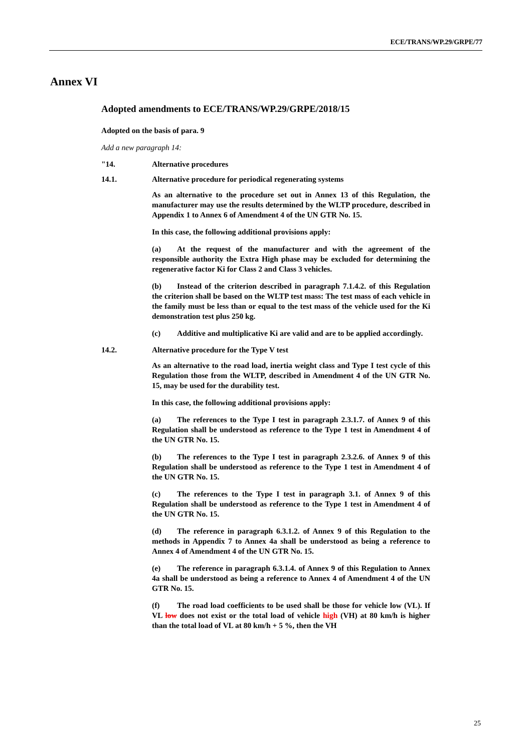ECE/TRANS/WP.29/GRPE/77
Annex VI
Adopted amendments to ECE/TRANS/WP.29/GRPE/2018/15
Adopted on the basis of para. 9
Add a new paragraph 14:
"14. Alternative procedures
14.1. Alternative procedure for periodical regenerating systems
As an alternative to the procedure set out in Annex 13 of this Regulation, the manufacturer may use the results determined by the WLTP procedure, described in Appendix 1 to Annex 6 of Amendment 4 of the UN GTR No. 15.
In this case, the following additional provisions apply:
(a) At the request of the manufacturer and with the agreement of the responsible authority the Extra High phase may be excluded for determining the regenerative factor Ki for Class 2 and Class 3 vehicles.
(b) Instead of the criterion described in paragraph 7.1.4.2. of this Regulation the criterion shall be based on the WLTP test mass: The test mass of each vehicle in the family must be less than or equal to the test mass of the vehicle used for the Ki demonstration test plus 250 kg.
(c) Additive and multiplicative Ki are valid and are to be applied accordingly.
14.2. Alternative procedure for the Type V test
As an alternative to the road load, inertia weight class and Type I test cycle of this Regulation those from the WLTP, described in Amendment 4 of the UN GTR No. 15, may be used for the durability test.
In this case, the following additional provisions apply:
(a) The references to the Type I test in paragraph 2.3.1.7. of Annex 9 of this Regulation shall be understood as reference to the Type 1 test in Amendment 4 of the UN GTR No. 15.
(b) The references to the Type I test in paragraph 2.3.2.6. of Annex 9 of this Regulation shall be understood as reference to the Type 1 test in Amendment 4 of the UN GTR No. 15.
(c) The references to the Type I test in paragraph 3.1. of Annex 9 of this Regulation shall be understood as reference to the Type 1 test in Amendment 4 of the UN GTR No. 15.
(d) The reference in paragraph 6.3.1.2. of Annex 9 of this Regulation to the methods in Appendix 7 to Annex 4a shall be understood as being a reference to Annex 4 of Amendment 4 of the UN GTR No. 15.
(e) The reference in paragraph 6.3.1.4. of Annex 9 of this Regulation to Annex 4a shall be understood as being a reference to Annex 4 of Amendment 4 of the UN GTR No. 15.
(f) The road load coefficients to be used shall be those for vehicle low (VL). If VL low does not exist or the total load of vehicle high (VH) at 80 km/h is higher than the total load of VL at 80 km/h + 5 %, then the VH
25